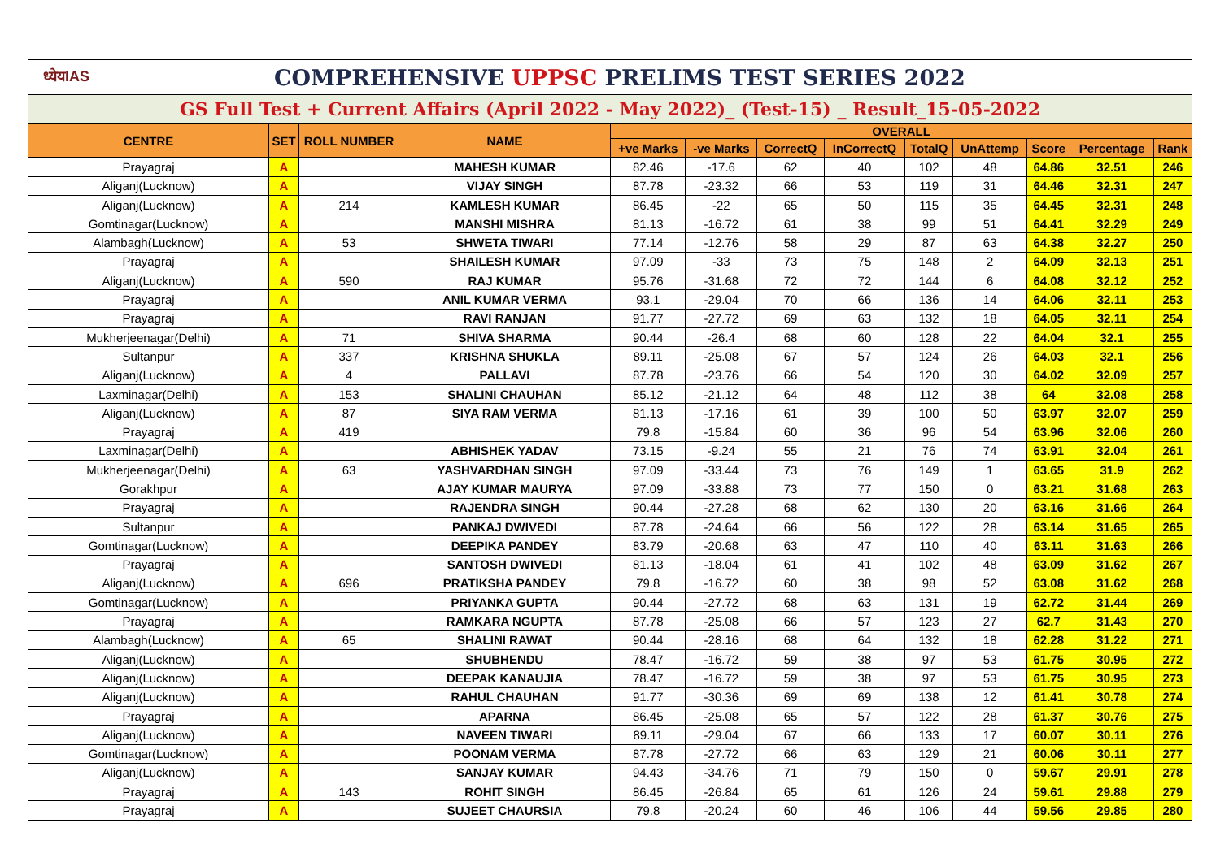ध्येयIAS COMPREHENSIVE UPPSC PRELIMS TEST SERIES 2022
GS Full Test + Current Affairs (April 2022 - May 2022)_ (Test-15) _ Result_15-05-2022
| CENTRE | SET | ROLL NUMBER | NAME | OVERALL | | | | | | | | |
| --- | --- | --- | --- | --- | --- | --- | --- | --- | --- | --- | --- | --- |
| | | | | +ve Marks | -ve Marks | CorrectQ | InCorrectQ | TotalQ | UnAttemp | Score | Percentage | Rank |
| Prayagraj | A | | MAHESH KUMAR | 82.46 | -17.6 | 62 | 40 | 102 | 48 | 64.86 | 32.51 | 246 |
| Aliganj(Lucknow) | A | | VIJAY SINGH | 87.78 | -23.32 | 66 | 53 | 119 | 31 | 64.46 | 32.31 | 247 |
| Aliganj(Lucknow) | A | 214 | KAMLESH KUMAR | 86.45 | -22 | 65 | 50 | 115 | 35 | 64.45 | 32.31 | 248 |
| Gomtinagar(Lucknow) | A | | MANSHI MISHRA | 81.13 | -16.72 | 61 | 38 | 99 | 51 | 64.41 | 32.29 | 249 |
| Alambagh(Lucknow) | A | 53 | SHWETA TIWARI | 77.14 | -12.76 | 58 | 29 | 87 | 63 | 64.38 | 32.27 | 250 |
| Prayagraj | A | | SHAILESH KUMAR | 97.09 | -33 | 73 | 75 | 148 | 2 | 64.09 | 32.13 | 251 |
| Aliganj(Lucknow) | A | 590 | RAJ KUMAR | 95.76 | -31.68 | 72 | 72 | 144 | 6 | 64.08 | 32.12 | 252 |
| Prayagraj | A | | ANIL KUMAR VERMA | 93.1 | -29.04 | 70 | 66 | 136 | 14 | 64.06 | 32.11 | 253 |
| Prayagraj | A | | RAVI RANJAN | 91.77 | -27.72 | 69 | 63 | 132 | 18 | 64.05 | 32.11 | 254 |
| Mukherjeenagar(Delhi) | A | 71 | SHIVA SHARMA | 90.44 | -26.4 | 68 | 60 | 128 | 22 | 64.04 | 32.1 | 255 |
| Sultanpur | A | 337 | KRISHNA SHUKLA | 89.11 | -25.08 | 67 | 57 | 124 | 26 | 64.03 | 32.1 | 256 |
| Aliganj(Lucknow) | A | 4 | PALLAVI | 87.78 | -23.76 | 66 | 54 | 120 | 30 | 64.02 | 32.09 | 257 |
| Laxminagar(Delhi) | A | 153 | SHALINI CHAUHAN | 85.12 | -21.12 | 64 | 48 | 112 | 38 | 64 | 32.08 | 258 |
| Aliganj(Lucknow) | A | 87 | SIYA RAM VERMA | 81.13 | -17.16 | 61 | 39 | 100 | 50 | 63.97 | 32.07 | 259 |
| Prayagraj | A | 419 | | 79.8 | -15.84 | 60 | 36 | 96 | 54 | 63.96 | 32.06 | 260 |
| Laxminagar(Delhi) | A | | ABHISHEK YADAV | 73.15 | -9.24 | 55 | 21 | 76 | 74 | 63.91 | 32.04 | 261 |
| Mukherjeenagar(Delhi) | A | 63 | YASHVARDHAN SINGH | 97.09 | -33.44 | 73 | 76 | 149 | 1 | 63.65 | 31.9 | 262 |
| Gorakhpur | A | | AJAY KUMAR MAURYA | 97.09 | -33.88 | 73 | 77 | 150 | 0 | 63.21 | 31.68 | 263 |
| Prayagraj | A | | RAJENDRA SINGH | 90.44 | -27.28 | 68 | 62 | 130 | 20 | 63.16 | 31.66 | 264 |
| Sultanpur | A | | PANKAJ DWIVEDI | 87.78 | -24.64 | 66 | 56 | 122 | 28 | 63.14 | 31.65 | 265 |
| Gomtinagar(Lucknow) | A | | DEEPIKA PANDEY | 83.79 | -20.68 | 63 | 47 | 110 | 40 | 63.11 | 31.63 | 266 |
| Prayagraj | A | | SANTOSH DWIVEDI | 81.13 | -18.04 | 61 | 41 | 102 | 48 | 63.09 | 31.62 | 267 |
| Aliganj(Lucknow) | A | 696 | PRATIKSHA PANDEY | 79.8 | -16.72 | 60 | 38 | 98 | 52 | 63.08 | 31.62 | 268 |
| Gomtinagar(Lucknow) | A | | PRIYANKA GUPTA | 90.44 | -27.72 | 68 | 63 | 131 | 19 | 62.72 | 31.44 | 269 |
| Prayagraj | A | | RAMKARA NGUPTA | 87.78 | -25.08 | 66 | 57 | 123 | 27 | 62.7 | 31.43 | 270 |
| Alambagh(Lucknow) | A | 65 | SHALINI RAWAT | 90.44 | -28.16 | 68 | 64 | 132 | 18 | 62.28 | 31.22 | 271 |
| Aliganj(Lucknow) | A | | SHUBHENDU | 78.47 | -16.72 | 59 | 38 | 97 | 53 | 61.75 | 30.95 | 272 |
| Aliganj(Lucknow) | A | | DEEPAK KANAUJIA | 78.47 | -16.72 | 59 | 38 | 97 | 53 | 61.75 | 30.95 | 273 |
| Aliganj(Lucknow) | A | | RAHUL CHAUHAN | 91.77 | -30.36 | 69 | 69 | 138 | 12 | 61.41 | 30.78 | 274 |
| Prayagraj | A | | APARNA | 86.45 | -25.08 | 65 | 57 | 122 | 28 | 61.37 | 30.76 | 275 |
| Aliganj(Lucknow) | A | | NAVEEN TIWARI | 89.11 | -29.04 | 67 | 66 | 133 | 17 | 60.07 | 30.11 | 276 |
| Gomtinagar(Lucknow) | A | | POONAM VERMA | 87.78 | -27.72 | 66 | 63 | 129 | 21 | 60.06 | 30.11 | 277 |
| Aliganj(Lucknow) | A | | SANJAY KUMAR | 94.43 | -34.76 | 71 | 79 | 150 | 0 | 59.67 | 29.91 | 278 |
| Prayagraj | A | 143 | ROHIT SINGH | 86.45 | -26.84 | 65 | 61 | 126 | 24 | 59.61 | 29.88 | 279 |
| Prayagraj | A | | SUJEET CHAURSIA | 79.8 | -20.24 | 60 | 46 | 106 | 44 | 59.56 | 29.85 | 280 |